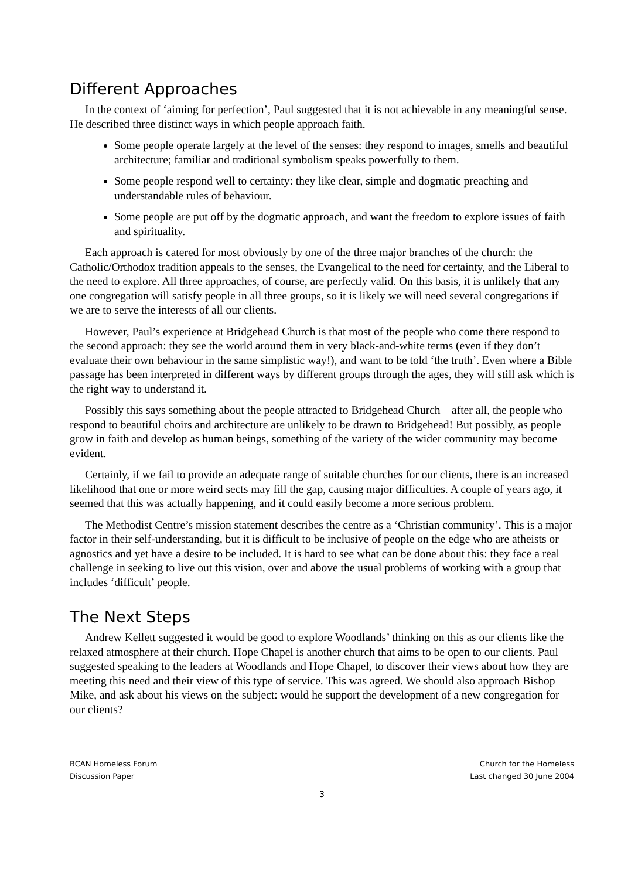Different Approaches
In the context of ‘aiming for perfection’, Paul suggested that it is not achievable in any meaningful sense. He described three distinct ways in which people approach faith.
Some people operate largely at the level of the senses: they respond to images, smells and beautiful architecture; familiar and traditional symbolism speaks powerfully to them.
Some people respond well to certainty: they like clear, simple and dogmatic preaching and understandable rules of behaviour.
Some people are put off by the dogmatic approach, and want the freedom to explore issues of faith and spirituality.
Each approach is catered for most obviously by one of the three major branches of the church: the Catholic/Orthodox tradition appeals to the senses, the Evangelical to the need for certainty, and the Liberal to the need to explore. All three approaches, of course, are perfectly valid. On this basis, it is unlikely that any one congregation will satisfy people in all three groups, so it is likely we will need several congregations if we are to serve the interests of all our clients.
However, Paul’s experience at Bridgehead Church is that most of the people who come there respond to the second approach: they see the world around them in very black-and-white terms (even if they don’t evaluate their own behaviour in the same simplistic way!), and want to be told ‘the truth’. Even where a Bible passage has been interpreted in different ways by different groups through the ages, they will still ask which is the right way to understand it.
Possibly this says something about the people attracted to Bridgehead Church – after all, the people who respond to beautiful choirs and architecture are unlikely to be drawn to Bridgehead! But possibly, as people grow in faith and develop as human beings, something of the variety of the wider community may become evident.
Certainly, if we fail to provide an adequate range of suitable churches for our clients, there is an increased likelihood that one or more weird sects may fill the gap, causing major difficulties. A couple of years ago, it seemed that this was actually happening, and it could easily become a more serious problem.
The Methodist Centre’s mission statement describes the centre as a ‘Christian community’. This is a major factor in their self-understanding, but it is difficult to be inclusive of people on the edge who are atheists or agnostics and yet have a desire to be included. It is hard to see what can be done about this: they face a real challenge in seeking to live out this vision, over and above the usual problems of working with a group that includes ‘difficult’ people.
The Next Steps
Andrew Kellett suggested it would be good to explore Woodlands’ thinking on this as our clients like the relaxed atmosphere at their church. Hope Chapel is another church that aims to be open to our clients. Paul suggested speaking to the leaders at Woodlands and Hope Chapel, to discover their views about how they are meeting this need and their view of this type of service. This was agreed. We should also approach Bishop Mike, and ask about his views on the subject: would he support the development of a new congregation for our clients?
BCAN Homeless Forum
Discussion Paper
Church for the Homeless
Last changed 30 June 2004
3